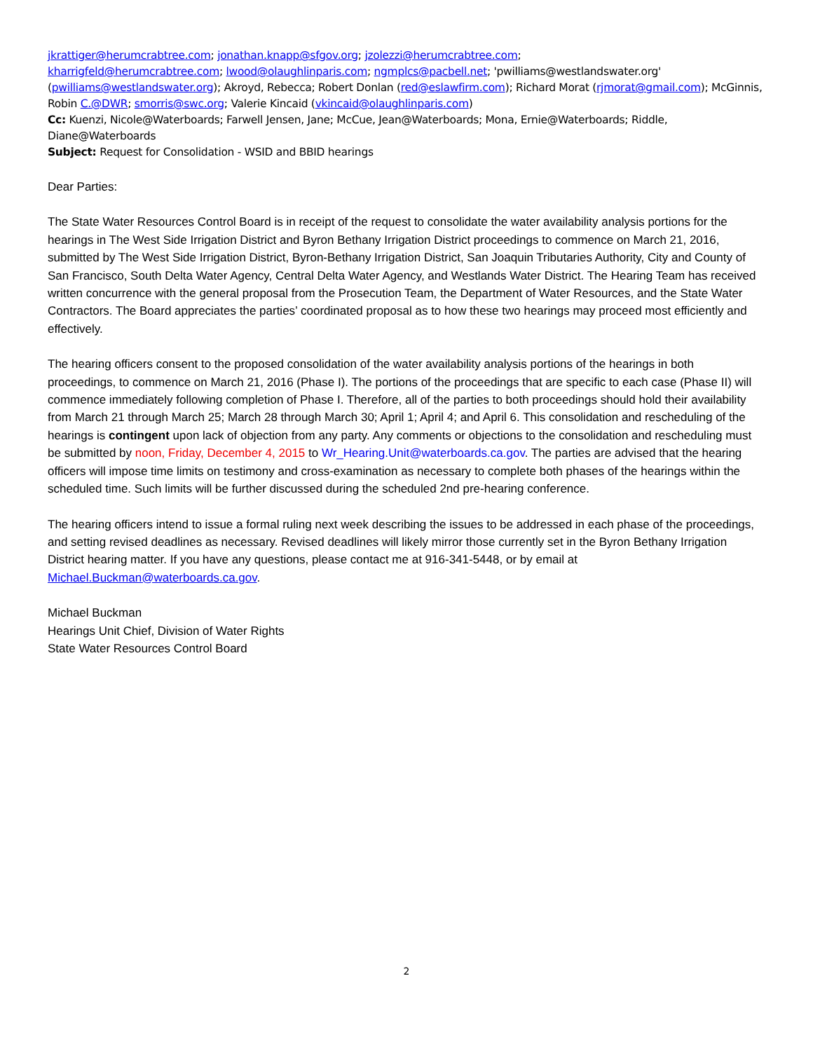jkrattiger@herumcrabtree.com; jonathan.knapp@sfgov.org; jzolezzi@herumcrabtree.com;
kharrigfeld@herumcrabtree.com; lwood@olaughlinparis.com; ngmplcs@pacbell.net; 'pwilliams@westlandswater.org' (pwilliams@westlandswater.org); Akroyd, Rebecca; Robert Donlan (red@eslawfirm.com); Richard Morat (rjmorat@gmail.com); McGinnis, Robin C.@DWR; smorris@swc.org; Valerie Kincaid (vkincaid@olaughlinparis.com)
Cc: Kuenzi, Nicole@Waterboards; Farwell Jensen, Jane; McCue, Jean@Waterboards; Mona, Ernie@Waterboards; Riddle, Diane@Waterboards
Subject: Request for Consolidation - WSID and BBID hearings
Dear Parties:
The State Water Resources Control Board is in receipt of the request to consolidate the water availability analysis portions for the hearings in The West Side Irrigation District and Byron Bethany Irrigation District proceedings to commence on March 21, 2016, submitted by The West Side Irrigation District, Byron-Bethany Irrigation District, San Joaquin Tributaries Authority, City and County of San Francisco, South Delta Water Agency, Central Delta Water Agency, and Westlands Water District. The Hearing Team has received written concurrence with the general proposal from the Prosecution Team, the Department of Water Resources, and the State Water Contractors. The Board appreciates the parties’ coordinated proposal as to how these two hearings may proceed most efficiently and effectively.
The hearing officers consent to the proposed consolidation of the water availability analysis portions of the hearings in both proceedings, to commence on March 21, 2016 (Phase I). The portions of the proceedings that are specific to each case (Phase II) will commence immediately following completion of Phase I. Therefore, all of the parties to both proceedings should hold their availability from March 21 through March 25; March 28 through March 30; April 1; April 4; and April 6. This consolidation and rescheduling of the hearings is contingent upon lack of objection from any party. Any comments or objections to the consolidation and rescheduling must be submitted by noon, Friday, December 4, 2015 to Wr_Hearing.Unit@waterboards.ca.gov. The parties are advised that the hearing officers will impose time limits on testimony and cross-examination as necessary to complete both phases of the hearings within the scheduled time. Such limits will be further discussed during the scheduled 2nd pre-hearing conference.
The hearing officers intend to issue a formal ruling next week describing the issues to be addressed in each phase of the proceedings, and setting revised deadlines as necessary. Revised deadlines will likely mirror those currently set in the Byron Bethany Irrigation District hearing matter. If you have any questions, please contact me at 916-341-5448, or by email at Michael.Buckman@waterboards.ca.gov.
Michael Buckman
Hearings Unit Chief, Division of Water Rights
State Water Resources Control Board
2